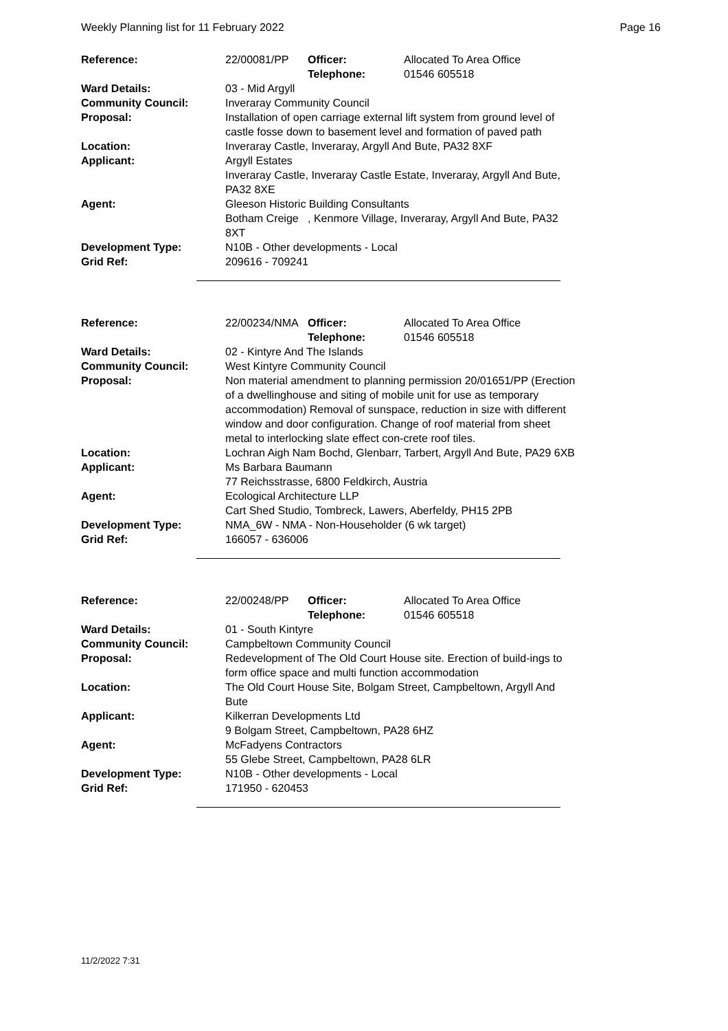Weekly Planning list for 11 February 2022 Page 16
| Reference: | 22/00081/PP | Officer: Telephone: | Allocated To Area Office 01546 605518 |
| Ward Details: | 03 - Mid Argyll | | |
| Community Council: | Inveraray Community Council | | |
| Proposal: | Installation of open carriage external lift system from ground level of castle fosse down to basement level and formation of paved path | | |
| Location: | Inveraray Castle, Inveraray, Argyll And Bute, PA32 8XF | | |
| Applicant: | Argyll Estates Inveraray Castle, Inveraray Castle Estate, Inveraray, Argyll And Bute, PA32 8XE | | |
| Agent: | Gleeson Historic Building Consultants Botham Creige , Kenmore Village, Inveraray, Argyll And Bute, PA32 8XT | | |
| Development Type: | N10B - Other developments - Local | | |
| Grid Ref: | 209616 - 709241 | | |
| Reference: | 22/00234/NMA | Officer: Telephone: | Allocated To Area Office 01546 605518 |
| Ward Details: | 02 - Kintyre And The Islands | | |
| Community Council: | West Kintyre Community Council | | |
| Proposal: | Non material amendment to planning permission 20/01651/PP (Erection of a dwellinghouse and siting of mobile unit for use as temporary accommodation) Removal of sunspace, reduction in size with different window and door configuration. Change of roof material from sheet metal to interlocking slate effect con-crete roof tiles. | | |
| Location: | Lochran Aigh Nam Bochd, Glenbarr, Tarbert, Argyll And Bute, PA29 6XB | | |
| Applicant: | Ms Barbara Baumann 77 Reichsstrasse, 6800 Feldkirch, Austria | | |
| Agent: | Ecological Architecture LLP Cart Shed Studio, Tombreck, Lawers, Aberfeldy, PH15 2PB | | |
| Development Type: | NMA_6W - NMA - Non-Householder (6 wk target) | | |
| Grid Ref: | 166057 - 636006 | | |
| Reference: | 22/00248/PP | Officer: Telephone: | Allocated To Area Office 01546 605518 |
| Ward Details: | 01 - South Kintyre | | |
| Community Council: | Campbeltown Community Council | | |
| Proposal: | Redevelopment of The Old Court House site. Erection of build-ings to form office space and multi function accommodation | | |
| Location: | The Old Court House Site, Bolgam Street, Campbeltown, Argyll And Bute | | |
| Applicant: | Kilkerran Developments Ltd 9 Bolgam Street, Campbeltown, PA28 6HZ | | |
| Agent: | McFadyens Contractors 55 Glebe Street, Campbeltown, PA28 6LR | | |
| Development Type: | N10B - Other developments - Local | | |
| Grid Ref: | 171950 - 620453 | | |
11/2/2022 7:31